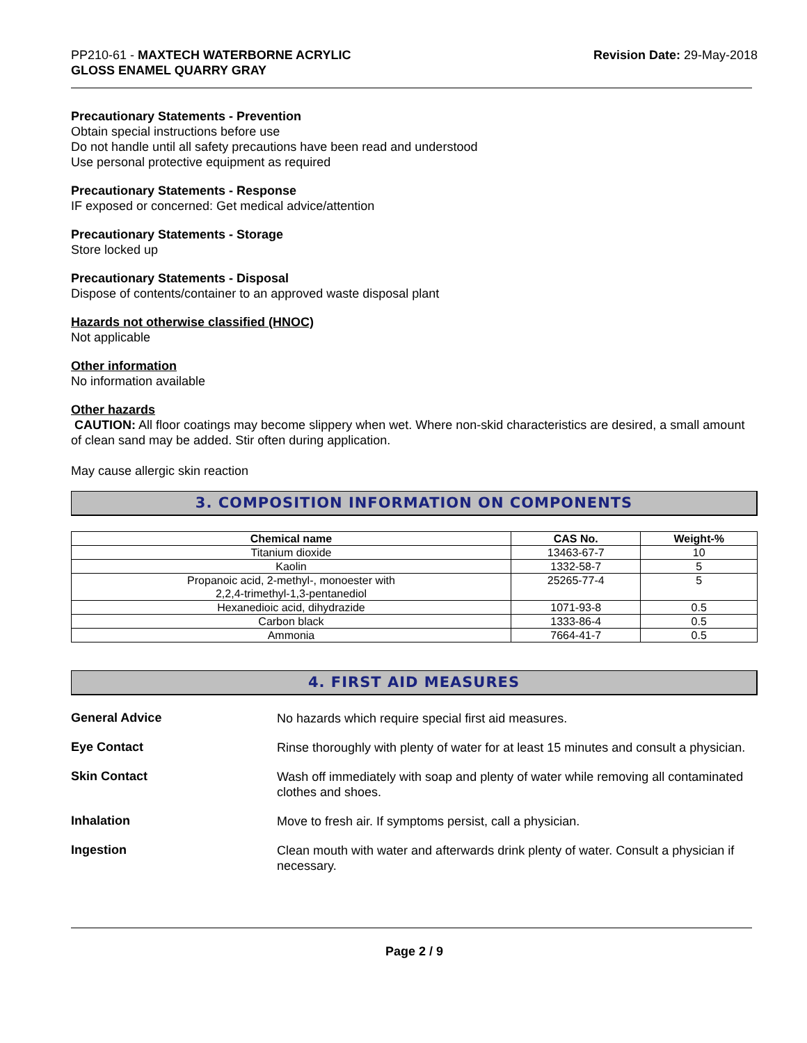PP210-61 - MAXTECH WATERBORNE ACRYLIC
GLOSS ENAMEL QUARRY GRAY
Revision Date: 29-May-2018
Precautionary Statements - Prevention
Obtain special instructions before use
Do not handle until all safety precautions have been read and understood
Use personal protective equipment as required
Precautionary Statements - Response
IF exposed or concerned: Get medical advice/attention
Precautionary Statements - Storage
Store locked up
Precautionary Statements - Disposal
Dispose of contents/container to an approved waste disposal plant
Hazards not otherwise classified (HNOC)
Not applicable
Other information
No information available
Other hazards
CAUTION: All floor coatings may become slippery when wet. Where non-skid characteristics are desired, a small amount of clean sand may be added. Stir often during application.
May cause allergic skin reaction
3. COMPOSITION INFORMATION ON COMPONENTS
| Chemical name | CAS No. | Weight-% |
| --- | --- | --- |
| Titanium dioxide | 13463-67-7 | 10 |
| Kaolin | 1332-58-7 | 5 |
| Propanoic acid, 2-methyl-, monoester with 2,2,4-trimethyl-1,3-pentanediol | 25265-77-4 | 5 |
| Hexanedioic acid, dihydrazide | 1071-93-8 | 0.5 |
| Carbon black | 1333-86-4 | 0.5 |
| Ammonia | 7664-41-7 | 0.5 |
4. FIRST AID MEASURES
General Advice
No hazards which require special first aid measures.
Eye Contact
Rinse thoroughly with plenty of water for at least 15 minutes and consult a physician.
Skin Contact
Wash off immediately with soap and plenty of water while removing all contaminated clothes and shoes.
Inhalation
Move to fresh air. If symptoms persist, call a physician.
Ingestion
Clean mouth with water and afterwards drink plenty of water. Consult a physician if necessary.
Page 2 / 9